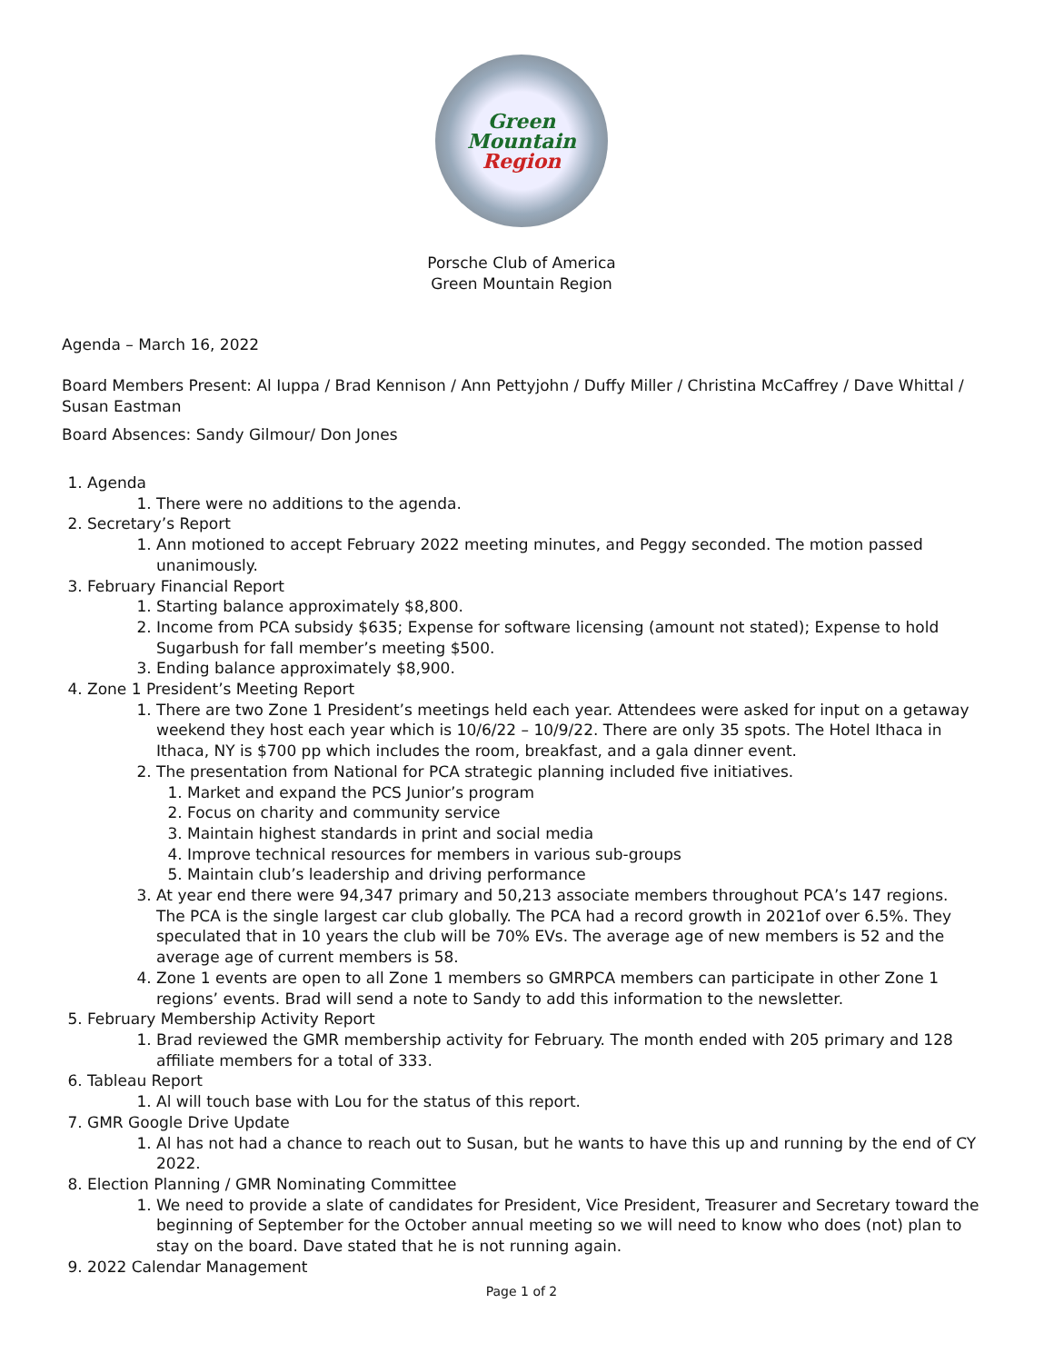Green
Mountain
Region
Porsche Club of America
Green Mountain Region
Agenda – March 16, 2022
Board Members Present: Al Iuppa / Brad Kennison / Ann Pettyjohn / Duffy Miller / Christina McCaffrey / Dave Whittal / Susan Eastman
Board Absences: Sandy Gilmour/ Don Jones
1. Agenda
1. There were no additions to the agenda.
2. Secretary’s Report
1. Ann motioned to accept February 2022 meeting minutes, and Peggy seconded. The motion passed unanimously.
3. February Financial Report
1. Starting balance approximately $8,800.
2. Income from PCA subsidy $635; Expense for software licensing (amount not stated); Expense to hold Sugarbush for fall member’s meeting $500.
3. Ending balance approximately $8,900.
4. Zone 1 President’s Meeting Report
1. There are two Zone 1 President’s meetings held each year. Attendees were asked for input on a getaway weekend they host each year which is 10/6/22 – 10/9/22. There are only 35 spots. The Hotel Ithaca in Ithaca, NY is $700 pp which includes the room, breakfast, and a gala dinner event.
2. The presentation from National for PCA strategic planning included five initiatives.
1. Market and expand the PCS Junior’s program
2. Focus on charity and community service
3. Maintain highest standards in print and social media
4. Improve technical resources for members in various sub-groups
5. Maintain club’s leadership and driving performance
3. At year end there were 94,347 primary and 50,213 associate members throughout PCA’s 147 regions. The PCA is the single largest car club globally. The PCA had a record growth in 2021of over 6.5%. They speculated that in 10 years the club will be 70% EVs. The average age of new members is 52 and the average age of current members is 58.
4. Zone 1 events are open to all Zone 1 members so GMRPCA members can participate in other Zone 1 regions’ events. Brad will send a note to Sandy to add this information to the newsletter.
5. February Membership Activity Report
1. Brad reviewed the GMR membership activity for February. The month ended with 205 primary and 128 affiliate members for a total of 333.
6. Tableau Report
1. Al will touch base with Lou for the status of this report.
7. GMR Google Drive Update
1. Al has not had a chance to reach out to Susan, but he wants to have this up and running by the end of CY 2022.
8. Election Planning / GMR Nominating Committee
1. We need to provide a slate of candidates for President, Vice President, Treasurer and Secretary toward the beginning of September for the October annual meeting so we will need to know who does (not) plan to stay on the board. Dave stated that he is not running again.
9. 2022 Calendar Management
Page 1 of 2